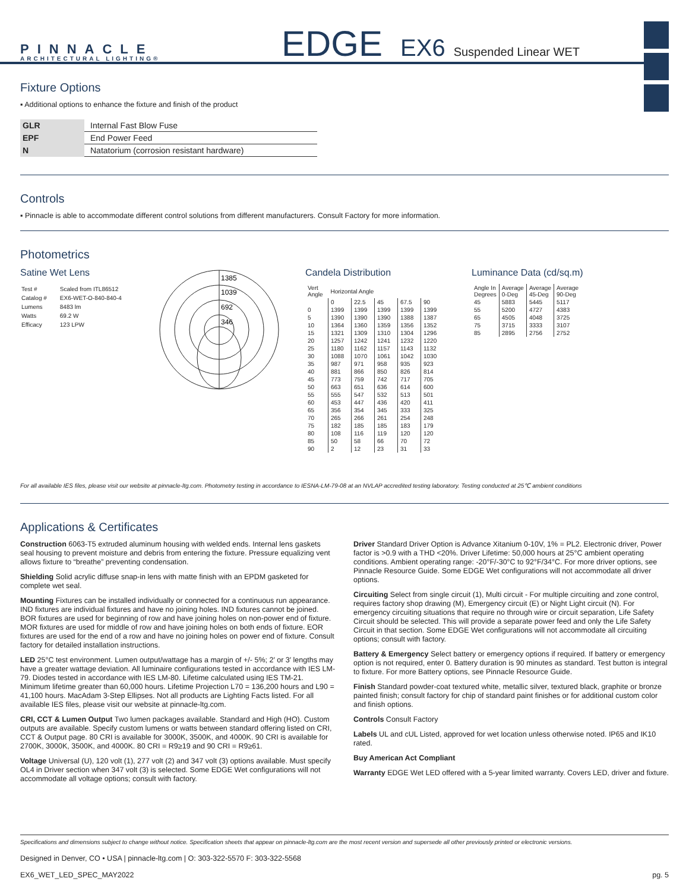PINNACLE
ARCHITECTURAL LIGHTING®
EDGE EX6 Suspended Linear WET
Fixture Options
▪ Additional options to enhance the fixture and finish of the product
| GLR | Internal Fast Blow Fuse |
| EPF | End Power Feed |
| N | Natatorium (corrosion resistant hardware) |
Controls
▪ Pinnacle is able to accommodate different control solutions from different manufacturers. Consult Factory for more information.
Photometrics
Satine Wet Lens
| Test # | Scaled from ITL86512 |
| Catalog # | EX6-WET-O-840-840-4 |
| Lumens | 8483 lm |
| Watts | 69.2 W |
| Efficacy | 123 LPW |
1385
1039
692
346
Candela Distribution
| Vert Angle | Horizontal Angle | | | | |
| | 0 | 22.5 | 45 | 67.5 | 90 |
| 0 | 1399 | 1399 | 1399 | 1399 | 1399 |
| 5 | 1390 | 1390 | 1390 | 1388 | 1387 |
| 10 | 1364 | 1360 | 1359 | 1356 | 1352 |
| 15 | 1321 | 1309 | 1310 | 1304 | 1296 |
| 20 | 1257 | 1242 | 1241 | 1232 | 1220 |
| 25 | 1180 | 1162 | 1157 | 1143 | 1132 |
| 30 | 1088 | 1070 | 1061 | 1042 | 1030 |
| 35 | 987 | 971 | 958 | 935 | 923 |
| 40 | 881 | 866 | 850 | 826 | 814 |
| 45 | 773 | 759 | 742 | 717 | 705 |
| 50 | 663 | 651 | 636 | 614 | 600 |
| 55 | 555 | 547 | 532 | 513 | 501 |
| 60 | 453 | 447 | 436 | 420 | 411 |
| 65 | 356 | 354 | 345 | 333 | 325 |
| 70 | 265 | 266 | 261 | 254 | 248 |
| 75 | 182 | 185 | 185 | 183 | 179 |
| 80 | 108 | 116 | 119 | 120 | 120 |
| 85 | 50 | 58 | 66 | 70 | 72 |
| 90 | 2 | 12 | 23 | 31 | 33 |
Luminance Data (cd/sq.m)
| Angle In Degrees | Average 0-Deg | Average 45-Deg | Average 90-Deg |
| 45 | 5883 | 5445 | 5117 |
| 55 | 5200 | 4727 | 4383 |
| 65 | 4505 | 4048 | 3725 |
| 75 | 3715 | 3333 | 3107 |
| 85 | 2895 | 2756 | 2752 |
For all available IES files, please visit our website at pinnacle-ltg.com. Photometry testing in accordance to IESNA-LM-79-08 at an NVLAP accredited testing laboratory. Testing conducted at 25℃ ambient conditions
Applications & Certificates
Construction 6063-T5 extruded aluminum housing with welded ends. Internal lens gaskets seal housing to prevent moisture and debris from entering the fixture. Pressure equalizing vent allows fixture to “breathe” preventing condensation.
Shielding Solid acrylic diffuse snap-in lens with matte finish with an EPDM gasketed for complete wet seal.
Mounting Fixtures can be installed individually or connected for a continuous run appearance. IND fixtures are individual fixtures and have no joining holes. IND fixtures cannot be joined. BOR fixtures are used for beginning of row and have joining holes on non-power end of fixture. MOR fixtures are used for middle of row and have joining holes on both ends of fixture. EOR fixtures are used for the end of a row and have no joining holes on power end of fixture. Consult factory for detailed installation instructions.
LED 25°C test environment. Lumen output/wattage has a margin of +/- 5%; 2′ or 3′ lengths may have a greater wattage deviation. All luminaire configurations tested in accordance with IES LM-79. Diodes tested in accordance with IES LM-80. Lifetime calculated using IES TM-21. Minimum lifetime greater than 60,000 hours. Lifetime Projection L70 = 136,200 hours and L90 = 41,100 hours. MacAdam 3-Step Ellipses. Not all products are Lighting Facts listed. For all available IES files, please visit our website at pinnacle-ltg.com.
CRI, CCT & Lumen Output Two lumen packages available. Standard and High (HO). Custom outputs are available. Specify custom lumens or watts between standard offering listed on CRI, CCT & Output page. 80 CRI is available for 3000K, 3500K, and 4000K. 90 CRI is available for 2700K, 3000K, 3500K, and 4000K. 80 CRI = R9≥19 and 90 CRI = R9≥61.
Voltage Universal (U), 120 volt (1), 277 volt (2) and 347 volt (3) options available. Must specify OL4 in Driver section when 347 volt (3) is selected. Some EDGE Wet configurations will not accommodate all voltage options; consult with factory.
Driver Standard Driver Option is Advance Xitanium 0-10V, 1% = PL2. Electronic driver, Power factor is >0.9 with a THD <20%. Driver Lifetime: 50,000 hours at 25°C ambient operating conditions. Ambient operating range: -20°F/-30°C to 92°F/34°C. For more driver options, see Pinnacle Resource Guide. Some EDGE Wet configurations will not accommodate all driver options.
Circuiting Select from single circuit (1), Multi circuit - For multiple circuiting and zone control, requires factory shop drawing (M), Emergency circuit (E) or Night Light circuit (N). For emergency circuiting situations that require no through wire or circuit separation, Life Safety Circuit should be selected. This will provide a separate power feed and only the Life Safety Circuit in that section. Some EDGE Wet configurations will not accommodate all circuiting options; consult with factory.
Battery & Emergency Select battery or emergency options if required. If battery or emergency option is not required, enter 0. Battery duration is 90 minutes as standard. Test button is integral to fixture. For more Battery options, see Pinnacle Resource Guide.
Finish Standard powder-coat textured white, metallic silver, textured black, graphite or bronze painted finish; consult factory for chip of standard paint finishes or for additional custom color and finish options.
Controls Consult Factory
Labels UL and cUL Listed, approved for wet location unless otherwise noted. IP65 and IK10 rated.
Buy American Act Compliant
Warranty EDGE Wet LED offered with a 5-year limited warranty. Covers LED, driver and fixture.
Specifications and dimensions subject to change without notice. Specification sheets that appear on pinnacle-ltg.com are the most recent version and supersede all other previously printed or electronic versions.
Designed in Denver, CO • USA | pinnacle-ltg.com | O: 303-322-5570 F: 303-322-5568
EX6_WET_LED_SPEC_MAY2022 pg. 5